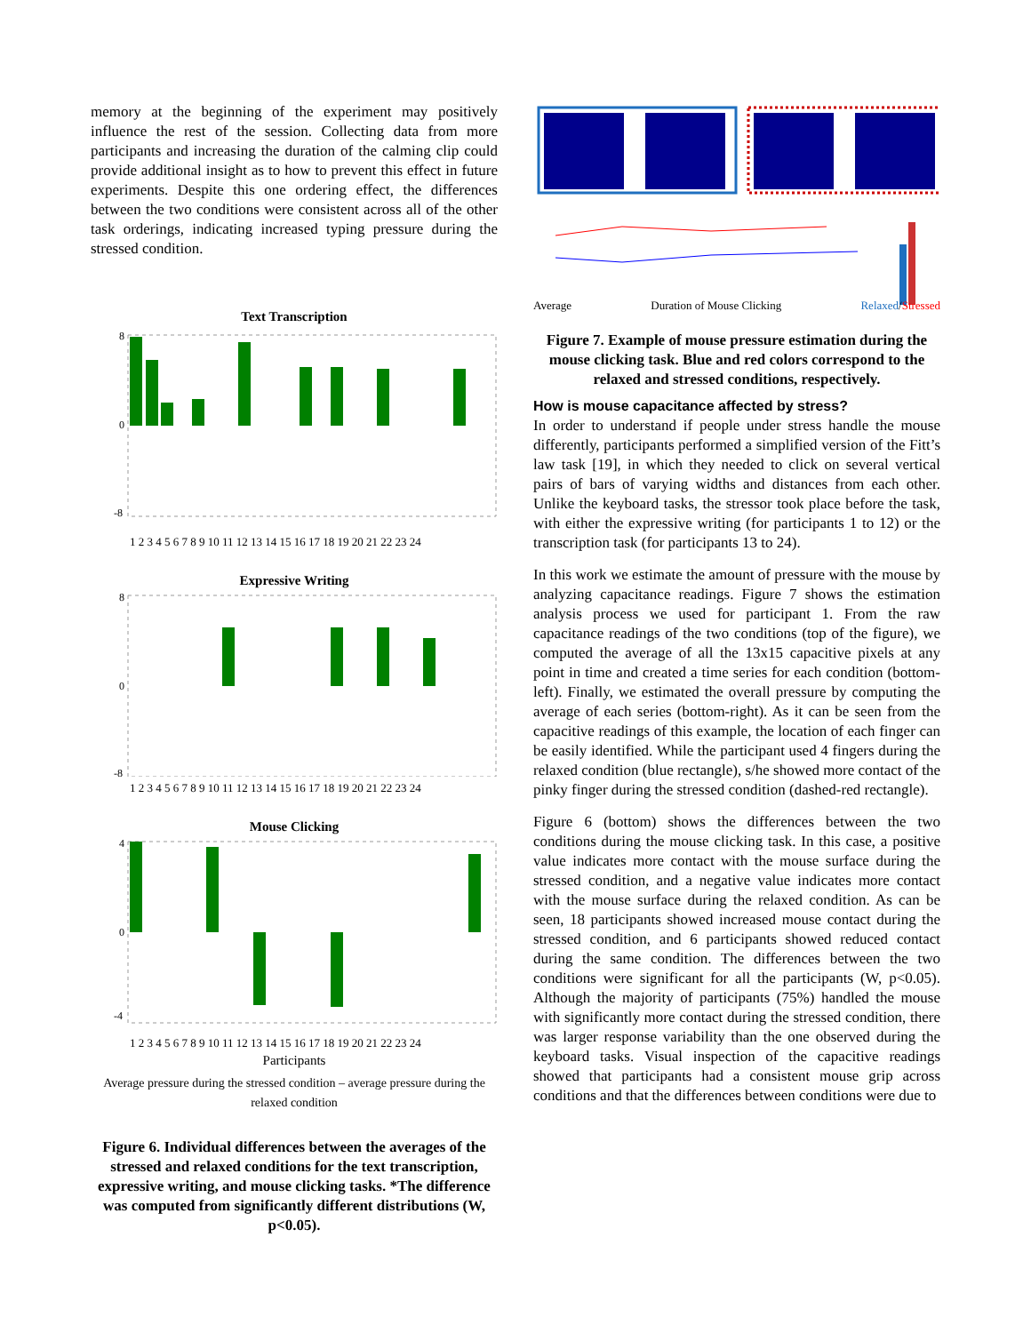memory at the beginning of the experiment may positively influence the rest of the session. Collecting data from more participants and increasing the duration of the calming clip could provide additional insight as to how to prevent this effect in future experiments. Despite this one ordering effect, the differences between the two conditions were consistent across all of the other task orderings, indicating increased typing pressure during the stressed condition.
Text Transcription
8
0
-8
1 2 3 4 5 6 7 8 9 10 11 12 13 14 15 16 17 18 19 20 21 22 23 24
Expressive Writing
8
0
-8
1 2 3 4 5 6 7 8 9 10 11 12 13 14 15 16 17 18 19 20 21 22 23 24
Mouse Clicking
4
0
-4
1 2 3 4 5 6 7 8 9 10 11 12 13 14 15 16 17 18 19 20 21 22 23 24
Participants
Average pressure during the stressed condition – average pressure during the relaxed condition
Figure 6. Individual differences between the averages of the stressed and relaxed conditions for the text transcription, expressive writing, and mouse clicking tasks. *The difference was computed from significantly different distributions (W, p<0.05).
Average Duration of Mouse Clicking Relaxed/Stressed
Figure 7. Example of mouse pressure estimation during the mouse clicking task. Blue and red colors correspond to the relaxed and stressed conditions, respectively.
How is mouse capacitance affected by stress?
In order to understand if people under stress handle the mouse differently, participants performed a simplified version of the Fitt’s law task [19], in which they needed to click on several vertical pairs of bars of varying widths and distances from each other. Unlike the keyboard tasks, the stressor took place before the task, with either the expressive writing (for participants 1 to 12) or the transcription task (for participants 13 to 24).
In this work we estimate the amount of pressure with the mouse by analyzing capacitance readings. Figure 7 shows the estimation analysis process we used for participant 1. From the raw capacitance readings of the two conditions (top of the figure), we computed the average of all the 13x15 capacitive pixels at any point in time and created a time series for each condition (bottom-left). Finally, we estimated the overall pressure by computing the average of each series (bottom-right). As it can be seen from the capacitive readings of this example, the location of each finger can be easily identified. While the participant used 4 fingers during the relaxed condition (blue rectangle), s/he showed more contact of the pinky finger during the stressed condition (dashed-red rectangle).
Figure 6 (bottom) shows the differences between the two conditions during the mouse clicking task. In this case, a positive value indicates more contact with the mouse surface during the stressed condition, and a negative value indicates more contact with the mouse surface during the relaxed condition. As can be seen, 18 participants showed increased mouse contact during the stressed condition, and 6 participants showed reduced contact during the same condition. The differences between the two conditions were significant for all the participants (W, p<0.05). Although the majority of participants (75%) handled the mouse with significantly more contact during the stressed condition, there was larger response variability than the one observed during the keyboard tasks. Visual inspection of the capacitive readings showed that participants had a consistent mouse grip across conditions and that the differences between conditions were due to